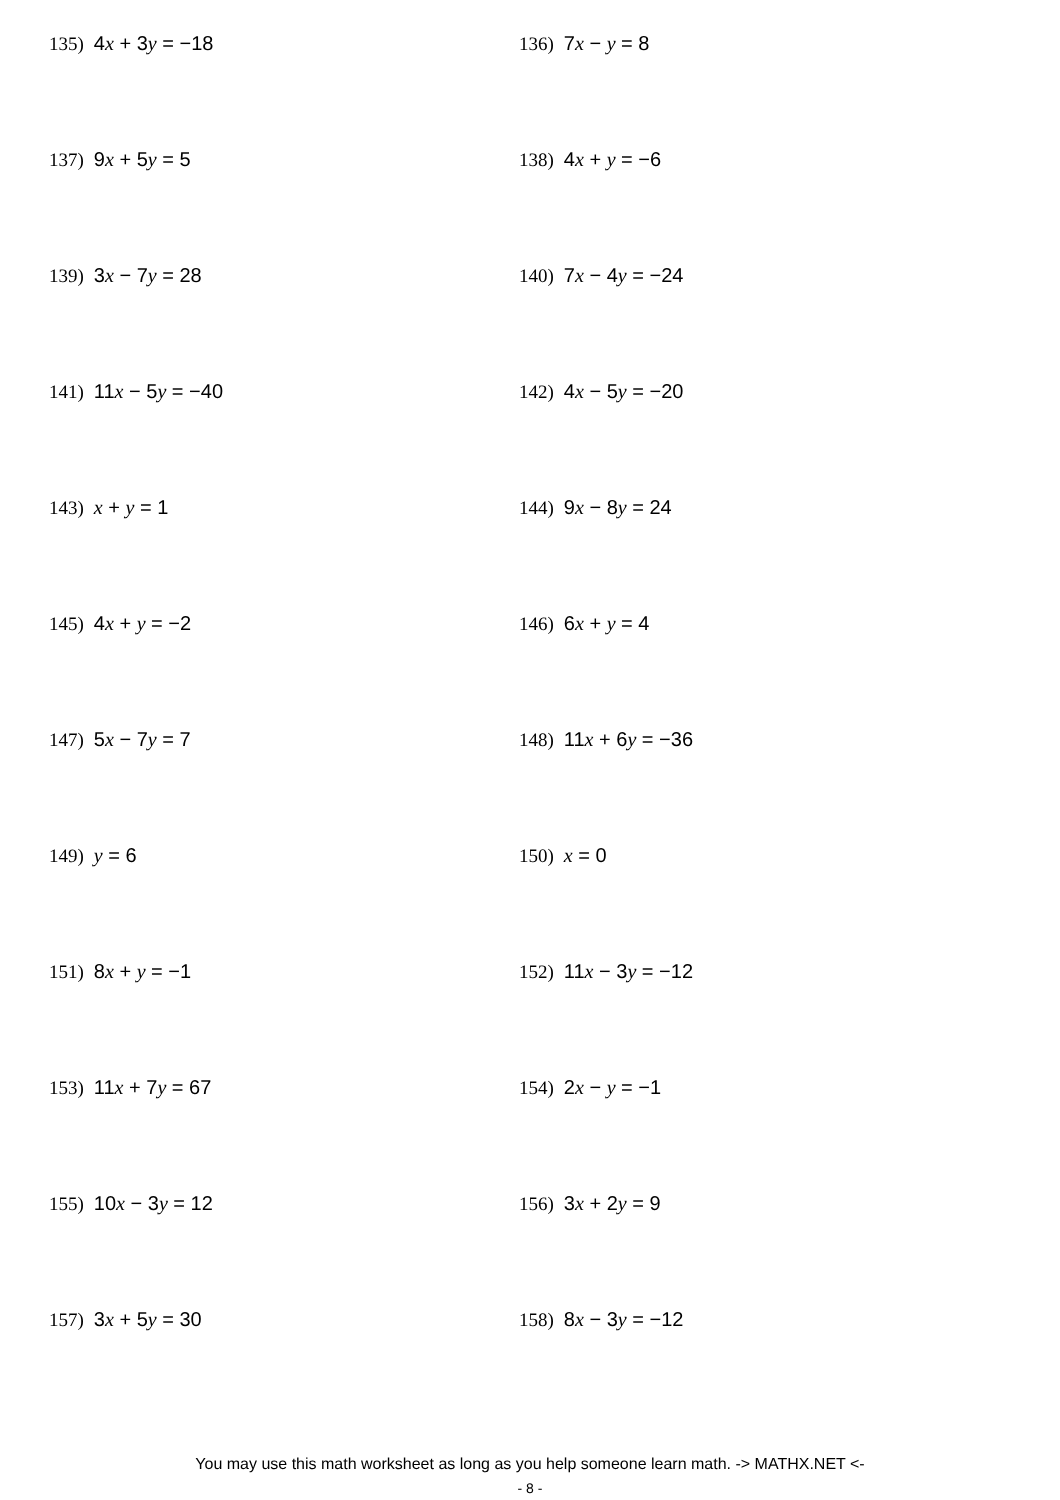135) 4x + 3y = −18
136) 7x − y = 8
137) 9x + 5y = 5
138) 4x + y = −6
139) 3x − 7y = 28
140) 7x − 4y = −24
141) 11x − 5y = −40
142) 4x − 5y = −20
143) x + y = 1
144) 9x − 8y = 24
145) 4x + y = −2
146) 6x + y = 4
147) 5x − 7y = 7
148) 11x + 6y = −36
149) y = 6
150) x = 0
151) 8x + y = −1
152) 11x − 3y = −12
153) 11x + 7y = 67
154) 2x − y = −1
155) 10x − 3y = 12
156) 3x + 2y = 9
157) 3x + 5y = 30
158) 8x − 3y = −12
You may use this math worksheet as long as you help someone learn math. -> MATHX.NET <-
- 8 -